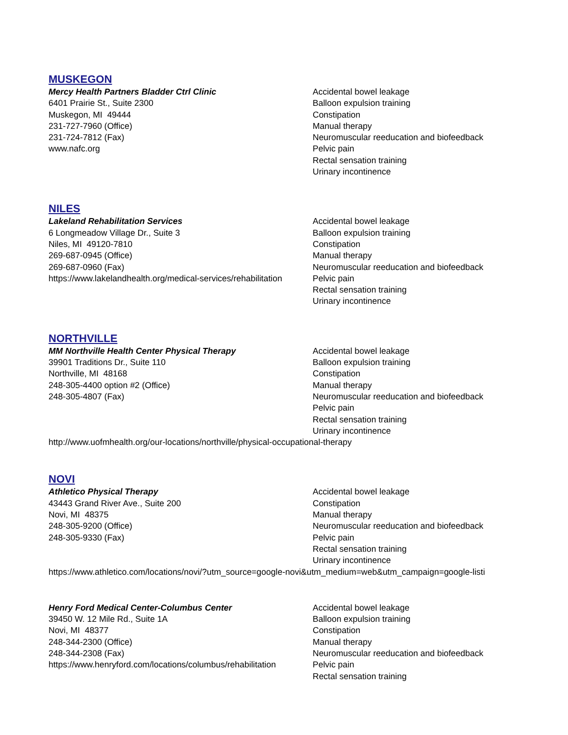MUSKEGON
Mercy Health Partners Bladder Ctrl Clinic
6401 Prairie St., Suite 2300
Muskegon, MI 49444
231-727-7960 (Office)
231-724-7812 (Fax)
www.nafc.org
Accidental bowel leakage
Balloon expulsion training
Constipation
Manual therapy
Neuromuscular reeducation and biofeedback
Pelvic pain
Rectal sensation training
Urinary incontinence
NILES
Lakeland Rehabilitation Services
6 Longmeadow Village Dr., Suite 3
Niles, MI 49120-7810
269-687-0945 (Office)
269-687-0960 (Fax)
https://www.lakelandhealth.org/medical-services/rehabilitation
Accidental bowel leakage
Balloon expulsion training
Constipation
Manual therapy
Neuromuscular reeducation and biofeedback
Pelvic pain
Rectal sensation training
Urinary incontinence
NORTHVILLE
MM Northville Health Center Physical Therapy
39901 Traditions Dr., Suite 110
Northville, MI 48168
248-305-4400 option #2 (Office)
248-305-4807 (Fax)
Accidental bowel leakage
Balloon expulsion training
Constipation
Manual therapy
Neuromuscular reeducation and biofeedback
Pelvic pain
Rectal sensation training
Urinary incontinence
http://www.uofmhealth.org/our-locations/northville/physical-occupational-therapy
NOVI
Athletico Physical Therapy
43443 Grand River Ave., Suite 200
Novi, MI 48375
248-305-9200 (Office)
248-305-9330 (Fax)
Accidental bowel leakage
Constipation
Manual therapy
Neuromuscular reeducation and biofeedback
Pelvic pain
Rectal sensation training
Urinary incontinence
https://www.athletico.com/locations/novi/?utm_source=google-novi&utm_medium=web&utm_campaign=google-listi
Henry Ford Medical Center-Columbus Center
39450 W. 12 Mile Rd., Suite 1A
Novi, MI 48377
248-344-2300 (Office)
248-344-2308 (Fax)
https://www.henryford.com/locations/columbus/rehabilitation
Accidental bowel leakage
Balloon expulsion training
Constipation
Manual therapy
Neuromuscular reeducation and biofeedback
Pelvic pain
Rectal sensation training